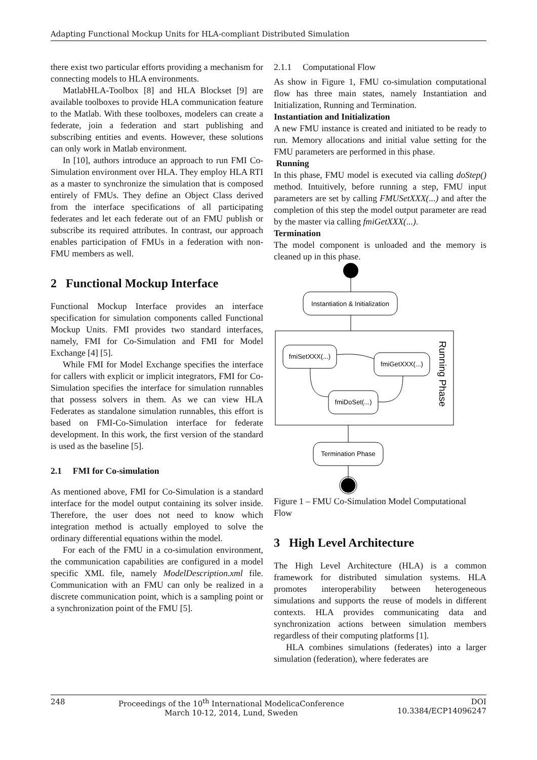Adapting Functional Mockup Units for HLA-compliant Distributed Simulation
there exist two particular efforts providing a mechanism for connecting models to HLA environments.
MatlabHLA-Toolbox [8] and HLA Blockset [9] are available toolboxes to provide HLA communication feature to the Matlab. With these toolboxes, modelers can create a federate, join a federation and start publishing and subscribing entities and events. However, these solutions can only work in Matlab environment.
In [10], authors introduce an approach to run FMI Co-Simulation environment over HLA. They employ HLA RTI as a master to synchronize the simulation that is composed entirely of FMUs. They define an Object Class derived from the interface specifications of all participating federates and let each federate out of an FMU publish or subscribe its required attributes. In contrast, our approach enables participation of FMUs in a federation with non-FMU members as well.
2 Functional Mockup Interface
Functional Mockup Interface provides an interface specification for simulation components called Functional Mockup Units. FMI provides two standard interfaces, namely, FMI for Co-Simulation and FMI for Model Exchange [4] [5].
While FMI for Model Exchange specifies the interface for callers with explicit or implicit integrators, FMI for Co-Simulation specifies the interface for simulation runnables that possess solvers in them. As we can view HLA Federates as standalone simulation runnables, this effort is based on FMI-Co-Simulation interface for federate development. In this work, the first version of the standard is used as the baseline [5].
2.1 FMI for Co-simulation
As mentioned above, FMI for Co-Simulation is a standard interface for the model output containing its solver inside. Therefore, the user does not need to know which integration method is actually employed to solve the ordinary differential equations within the model.
For each of the FMU in a co-simulation environment, the communication capabilities are configured in a model specific XML file, namely ModelDescription.xml file. Communication with an FMU can only be realized in a discrete communication point, which is a sampling point or a synchronization point of the FMU [5].
2.1.1 Computational Flow
As show in Figure 1, FMU co-simulation computational flow has three main states, namely Instantiation and Initialization, Running and Termination.
Instantiation and Initialization
A new FMU instance is created and initiated to be ready to run. Memory allocations and initial value setting for the FMU parameters are performed in this phase.
Running
In this phase, FMU model is executed via calling doStep() method. Intuitively, before running a step, FMU input parameters are set by calling FMUSetXXX(...) and after the completion of this step the model output parameter are read by the master via calling fmiGetXXX(...).
Termination
The model component is unloaded and the memory is cleaned up in this phase.
Instantiation & Initialization
Running Phase
fmiSetXXX(...)
fmiGetXXX(...)
fmiDoSet(...)
Termination Phase
Figure 1 – FMU Co-Simulation Model Computational Flow
3 High Level Architecture
The High Level Architecture (HLA) is a common framework for distributed simulation systems. HLA promotes interoperability between heterogeneous simulations and supports the reuse of models in different contexts. HLA provides communicating data and synchronization actions between simulation members regardless of their computing platforms [1].
HLA combines simulations (federates) into a larger simulation (federation), where federates are
248 Proceedings of the 10<sup>th</sup> International ModelicaConference
March 10-12, 2014, Lund, Sweden DOI
10.3384/ECP14096247